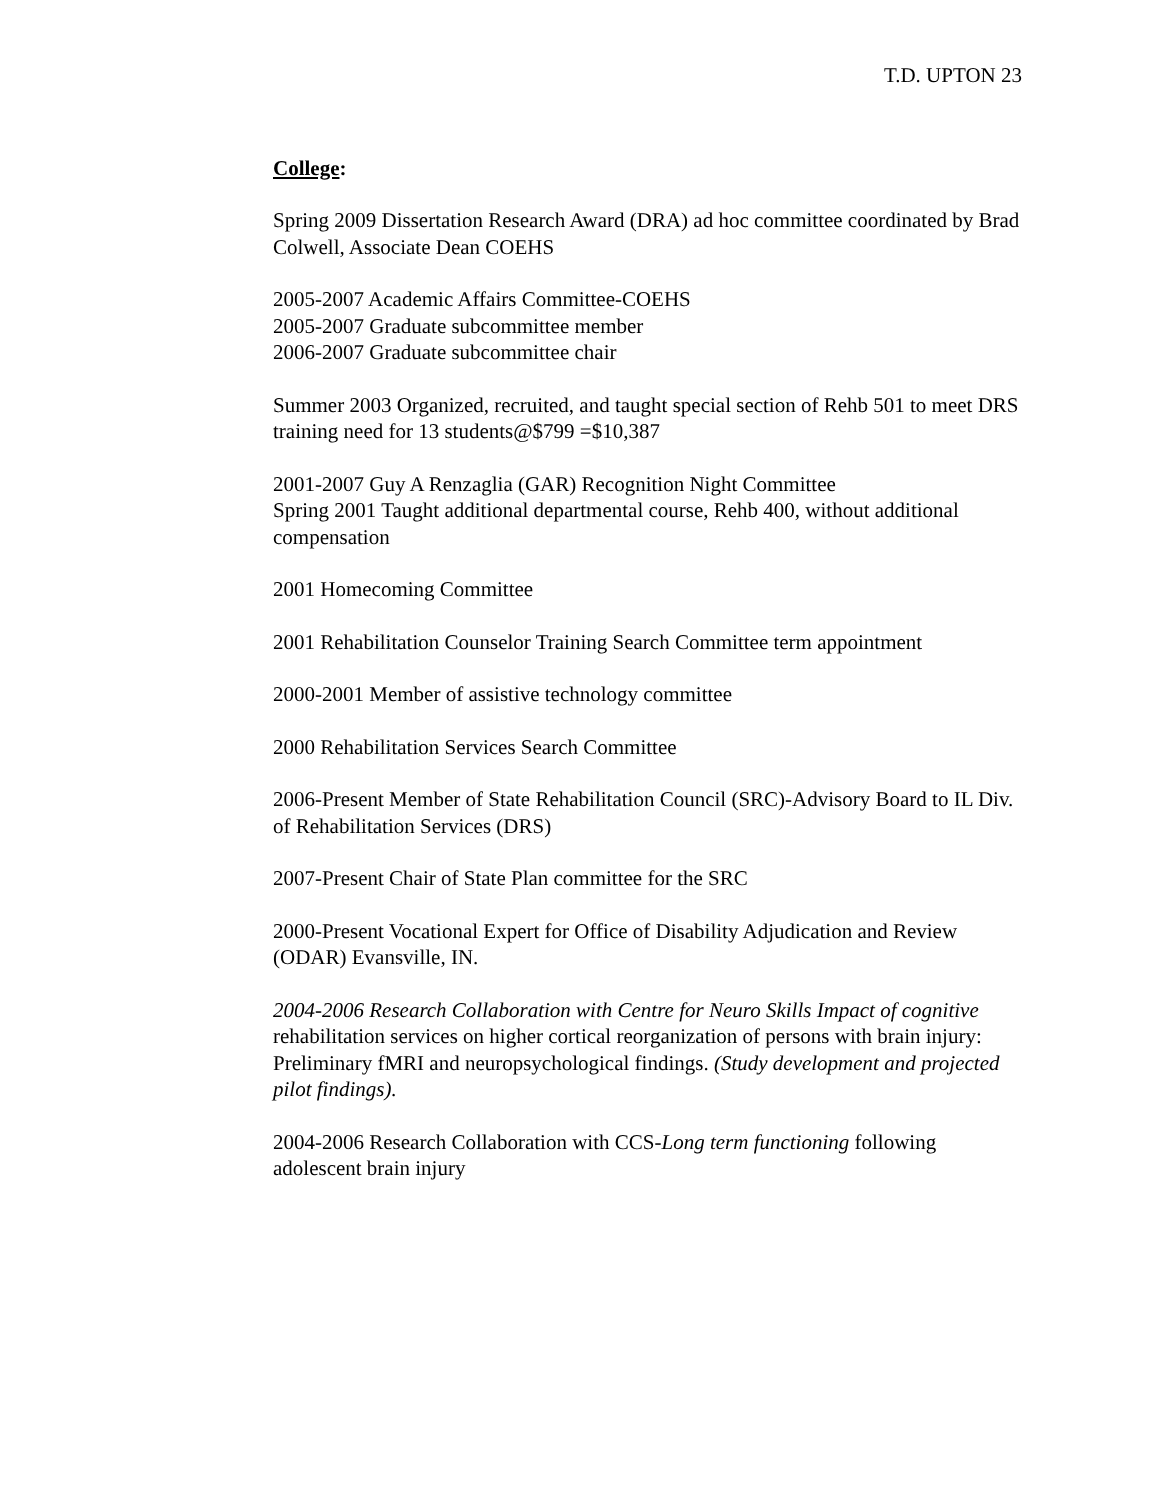T.D. UPTON 23
College:
Spring 2009 Dissertation Research Award (DRA) ad hoc committee coordinated by Brad Colwell, Associate Dean COEHS
2005-2007 Academic Affairs Committee-COEHS
2005-2007 Graduate subcommittee member
2006-2007 Graduate subcommittee chair
Summer 2003 Organized, recruited, and taught special section of Rehb 501 to meet DRS training need for 13 students@$799 =$10,387
2001-2007 Guy A Renzaglia (GAR) Recognition Night Committee
Spring 2001 Taught additional departmental course, Rehb 400, without additional compensation
2001 Homecoming Committee
2001 Rehabilitation Counselor Training Search Committee term appointment
2000-2001 Member of assistive technology committee
2000 Rehabilitation Services Search Committee
2006-Present Member of State Rehabilitation Council (SRC)-Advisory Board to IL Div. of Rehabilitation Services (DRS)
2007-Present Chair of State Plan committee for the SRC
2000-Present Vocational Expert for Office of Disability Adjudication and Review (ODAR) Evansville, IN.
2004-2006 Research Collaboration with Centre for Neuro Skills Impact of cognitive rehabilitation services on higher cortical reorganization of persons with brain injury: Preliminary fMRI and neuropsychological findings. (Study development and projected pilot findings).
2004-2006 Research Collaboration with CCS-Long term functioning following adolescent brain injury